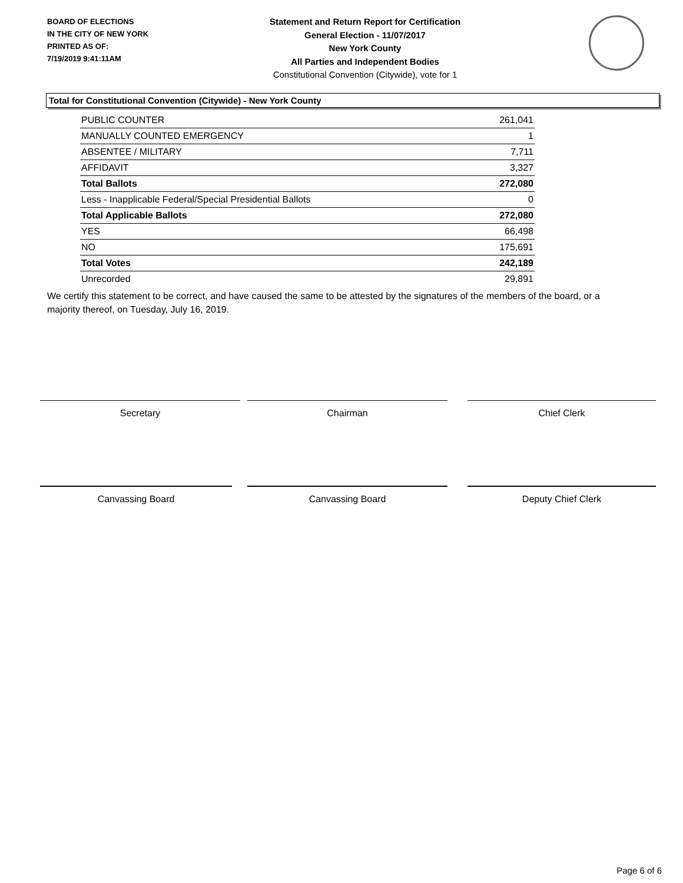BOARD OF ELECTIONS
IN THE CITY OF NEW YORK
PRINTED AS OF:
7/19/2019 9:41:11AM
Statement and Return Report for Certification
General Election - 11/07/2017
New York County
All Parties and Independent Bodies
Constitutional Convention (Citywide), vote for 1
Total for Constitutional Convention (Citywide) - New York County
| PUBLIC COUNTER | 261,041 |
| MANUALLY COUNTED EMERGENCY | 1 |
| ABSENTEE / MILITARY | 7,711 |
| AFFIDAVIT | 3,327 |
| Total Ballots | 272,080 |
| Less - Inapplicable Federal/Special Presidential Ballots | 0 |
| Total Applicable Ballots | 272,080 |
| YES | 66,498 |
| NO | 175,691 |
| Total Votes | 242,189 |
| Unrecorded | 29,891 |
We certify this statement to be correct, and have caused the same to be attested by the signatures of the members of the board, or a majority thereof, on Tuesday, July 16, 2019.
Secretary Chairman Chief Clerk
Canvassing Board Canvassing Board Deputy Chief Clerk
Page 6 of 6